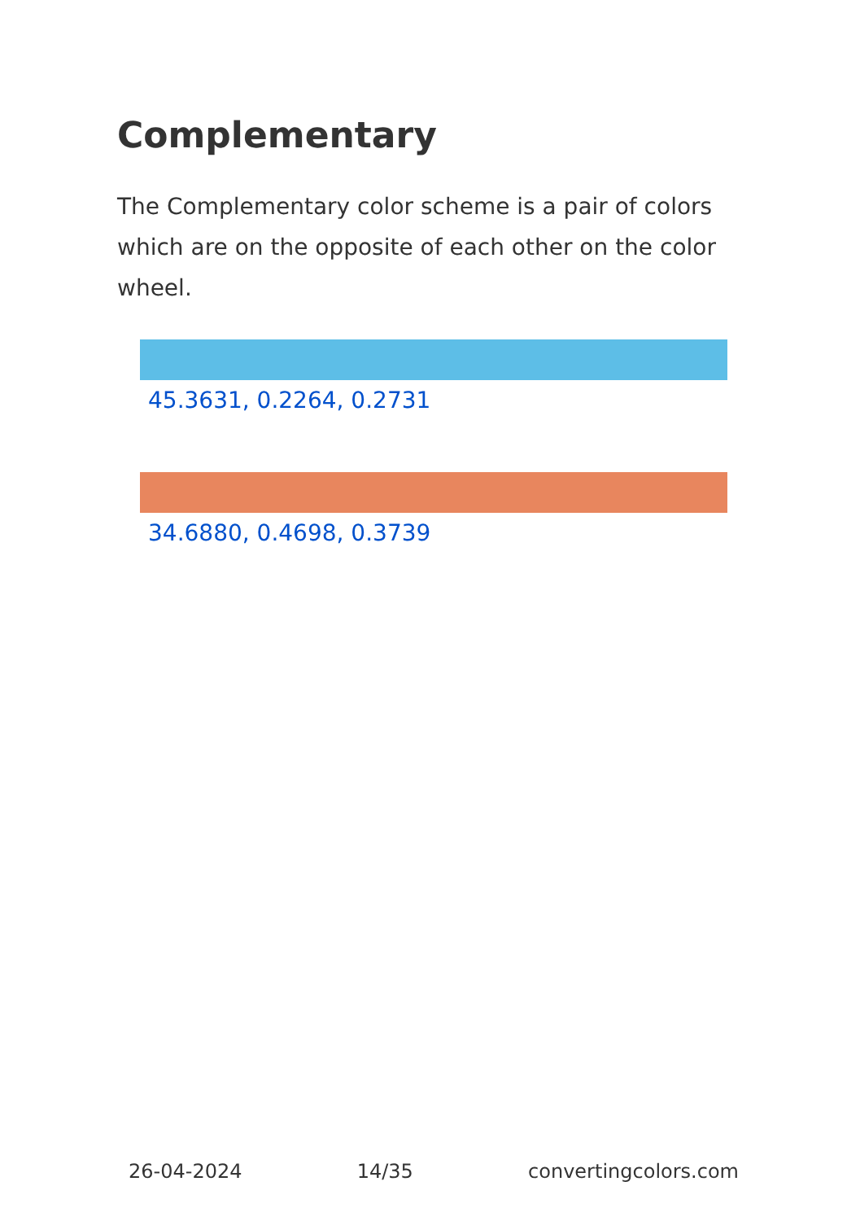Complementary
The Complementary color scheme is a pair of colors which are on the opposite of each other on the color wheel.
45.3631, 0.2264, 0.2731
34.6880, 0.4698, 0.3739
26-04-2024 14/35 convertingcolors.com